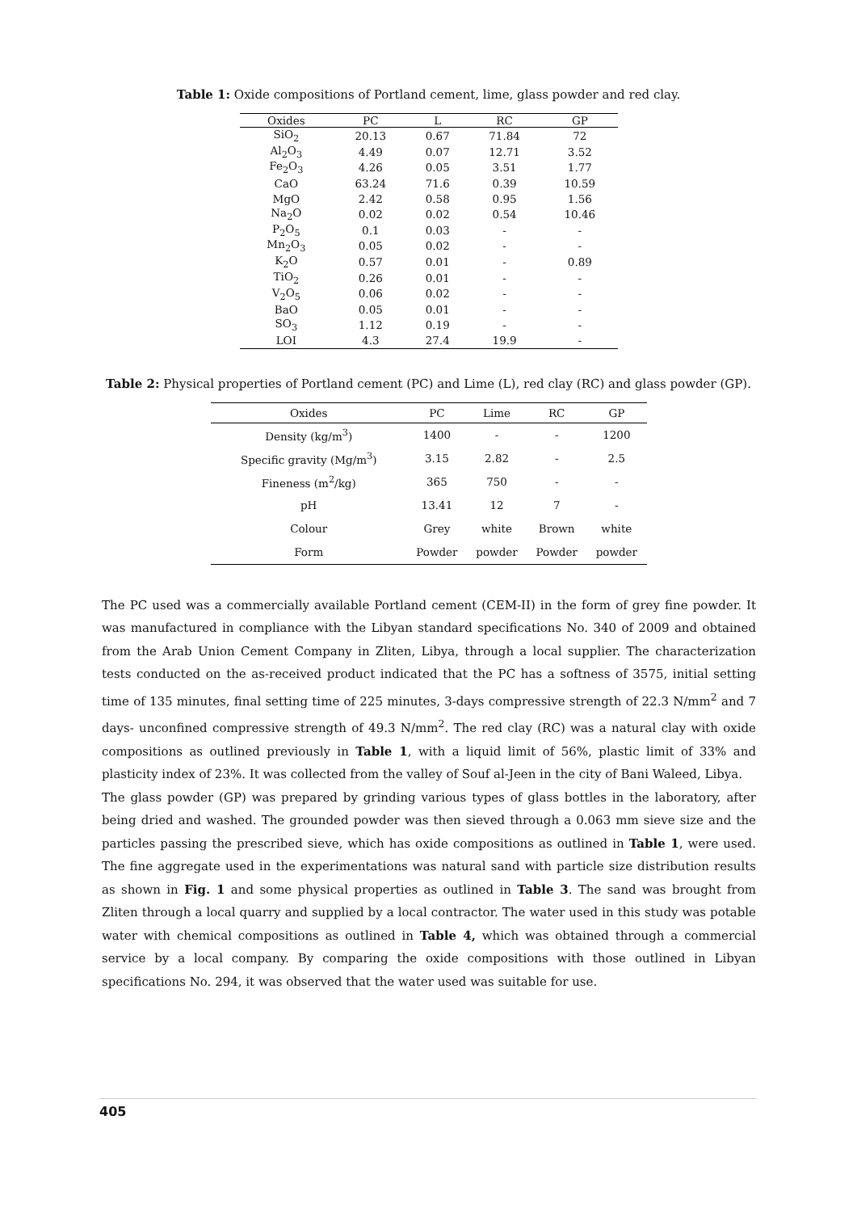Table 1: Oxide compositions of Portland cement, lime, glass powder and red clay.
| Oxides | PC | L | RC | GP |
| --- | --- | --- | --- | --- |
| SiO<sub>2</sub> | 20.13 | 0.67 | 71.84 | 72 |
| Al<sub>2</sub>O<sub>3</sub> | 4.49 | 0.07 | 12.71 | 3.52 |
| Fe<sub>2</sub>O<sub>3</sub> | 4.26 | 0.05 | 3.51 | 1.77 |
| CaO | 63.24 | 71.6 | 0.39 | 10.59 |
| MgO | 2.42 | 0.58 | 0.95 | 1.56 |
| Na<sub>2</sub>O | 0.02 | 0.02 | 0.54 | 10.46 |
| P<sub>2</sub>O<sub>5</sub> | 0.1 | 0.03 | - | - |
| Mn<sub>2</sub>O<sub>3</sub> | 0.05 | 0.02 | - | - |
| K<sub>2</sub>O | 0.57 | 0.01 | - | 0.89 |
| TiO<sub>2</sub> | 0.26 | 0.01 | - | - |
| V<sub>2</sub>O<sub>5</sub> | 0.06 | 0.02 | - | - |
| BaO | 0.05 | 0.01 | - | - |
| SO<sub>3</sub> | 1.12 | 0.19 | - | - |
| LOI | 4.3 | 27.4 | 19.9 | - |
Table 2: Physical properties of Portland cement (PC) and Lime (L), red clay (RC) and glass powder (GP).
| Oxides | PC | Lime | RC | GP |
| --- | --- | --- | --- | --- |
| Density (kg/m<sup>3</sup>) | 1400 | - | - | 1200 |
| Specific gravity (Mg/m<sup>3</sup>) | 3.15 | 2.82 | - | 2.5 |
| Fineness (m<sup>2</sup>/kg) | 365 | 750 | - | - |
| pH | 13.41 | 12 | 7 | - |
| Colour | Grey | white | Brown | white |
| Form | Powder | powder | Powder | powder |
The PC used was a commercially available Portland cement (CEM-II) in the form of grey fine powder. It was manufactured in compliance with the Libyan standard specifications No. 340 of 2009 and obtained from the Arab Union Cement Company in Zliten, Libya, through a local supplier. The characterization tests conducted on the as-received product indicated that the PC has a softness of 3575, initial setting time of 135 minutes, final setting time of 225 minutes, 3-days compressive strength of 22.3 N/mm<sup>2</sup> and 7 days- unconfined compressive strength of 49.3 N/mm<sup>2</sup>. The red clay (RC) was a natural clay with oxide compositions as outlined previously in Table 1, with a liquid limit of 56%, plastic limit of 33% and plasticity index of 23%. It was collected from the valley of Souf al-Jeen in the city of Bani Waleed, Libya.
The glass powder (GP) was prepared by grinding various types of glass bottles in the laboratory, after being dried and washed. The grounded powder was then sieved through a 0.063 mm sieve size and the particles passing the prescribed sieve, which has oxide compositions as outlined in Table 1, were used. The fine aggregate used in the experimentations was natural sand with particle size distribution results as shown in Fig. 1 and some physical properties as outlined in Table 3. The sand was brought from Zliten through a local quarry and supplied by a local contractor. The water used in this study was potable water with chemical compositions as outlined in Table 4, which was obtained through a commercial service by a local company. By comparing the oxide compositions with those outlined in Libyan specifications No. 294, it was observed that the water used was suitable for use.
405